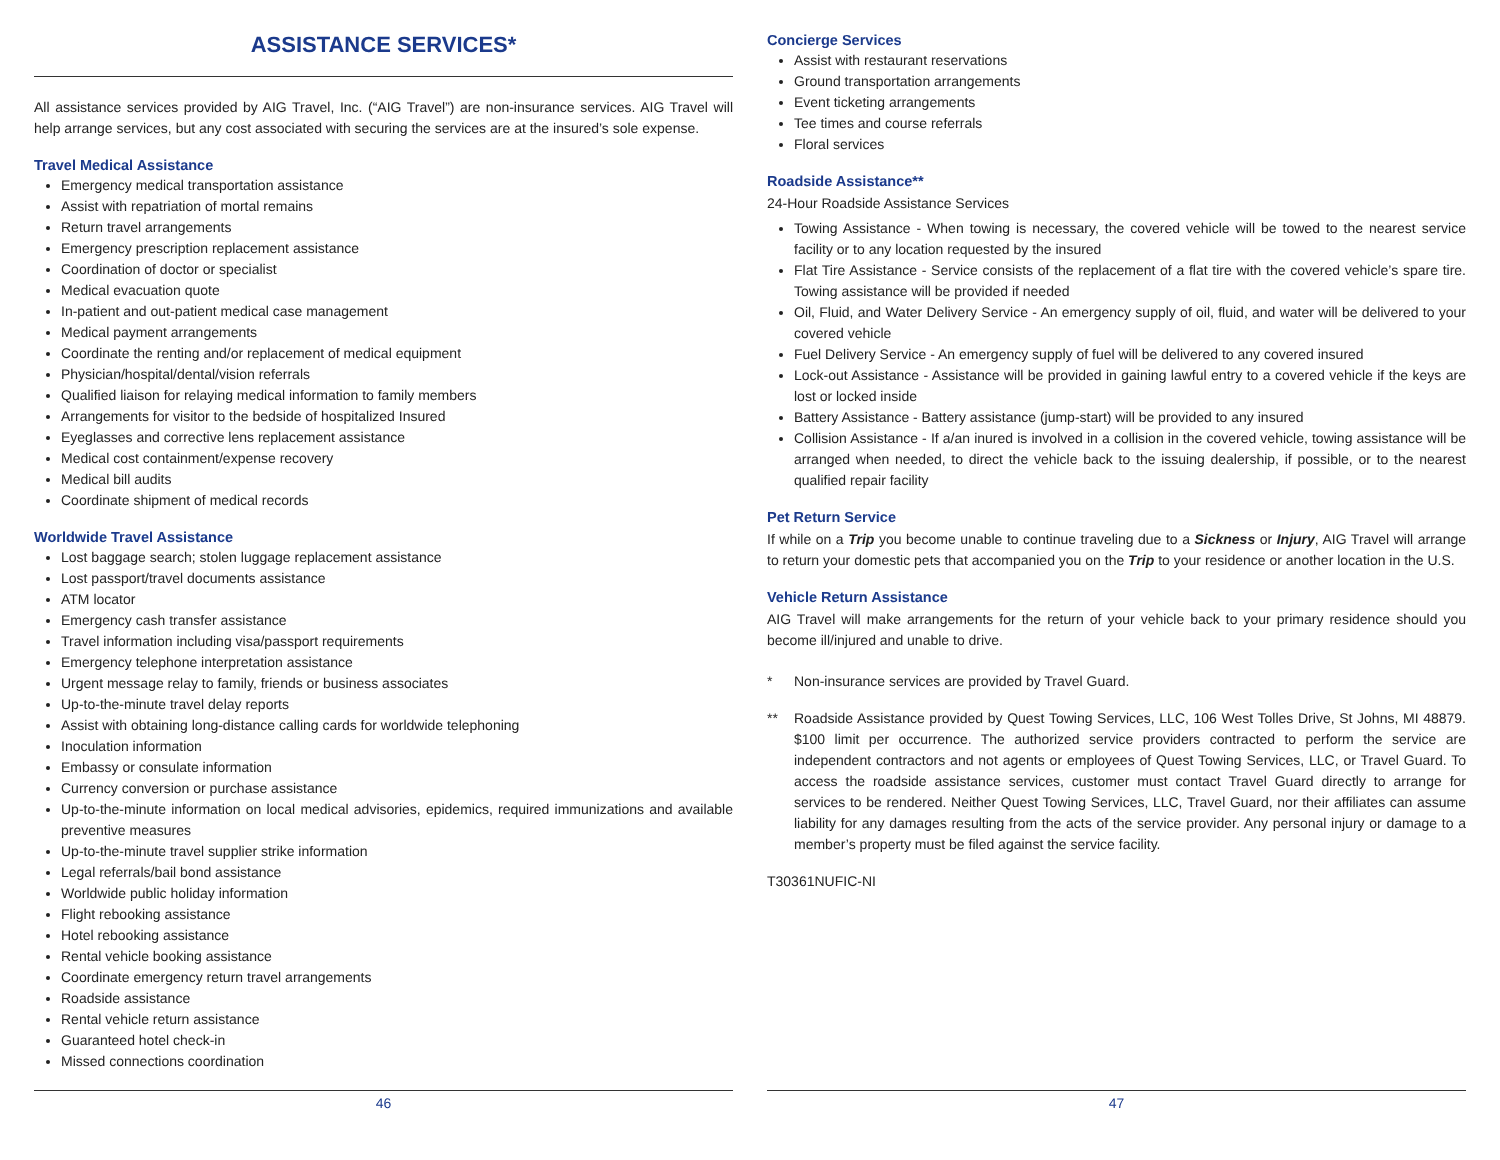ASSISTANCE SERVICES*
All assistance services provided by AIG Travel, Inc. (“AIG Travel”) are non-insurance services. AIG Travel will help arrange services, but any cost associated with securing the services are at the insured’s sole expense.
Travel Medical Assistance
Emergency medical transportation assistance
Assist with repatriation of mortal remains
Return travel arrangements
Emergency prescription replacement assistance
Coordination of doctor or specialist
Medical evacuation quote
In-patient and out-patient medical case management
Medical payment arrangements
Coordinate the renting and/or replacement of medical equipment
Physician/hospital/dental/vision referrals
Qualified liaison for relaying medical information to family members
Arrangements for visitor to the bedside of hospitalized Insured
Eyeglasses and corrective lens replacement assistance
Medical cost containment/expense recovery
Medical bill audits
Coordinate shipment of medical records
Worldwide Travel Assistance
Lost baggage search; stolen luggage replacement assistance
Lost passport/travel documents assistance
ATM locator
Emergency cash transfer assistance
Travel information including visa/passport requirements
Emergency telephone interpretation assistance
Urgent message relay to family, friends or business associates
Up-to-the-minute travel delay reports
Assist with obtaining long-distance calling cards for worldwide telephoning
Inoculation information
Embassy or consulate information
Currency conversion or purchase assistance
Up-to-the-minute information on local medical advisories, epidemics, required immunizations and available preventive measures
Up-to-the-minute travel supplier strike information
Legal referrals/bail bond assistance
Worldwide public holiday information
Flight rebooking assistance
Hotel rebooking assistance
Rental vehicle booking assistance
Coordinate emergency return travel arrangements
Roadside assistance
Rental vehicle return assistance
Guaranteed hotel check-in
Missed connections coordination
46
Concierge Services
Assist with restaurant reservations
Ground transportation arrangements
Event ticketing arrangements
Tee times and course referrals
Floral services
Roadside Assistance**
24-Hour Roadside Assistance Services
Towing Assistance - When towing is necessary, the covered vehicle will be towed to the nearest service facility or to any location requested by the insured
Flat Tire Assistance - Service consists of the replacement of a flat tire with the covered vehicle’s spare tire. Towing assistance will be provided if needed
Oil, Fluid, and Water Delivery Service - An emergency supply of oil, fluid, and water will be delivered to your covered vehicle
Fuel Delivery Service - An emergency supply of fuel will be delivered to any covered insured
Lock-out Assistance - Assistance will be provided in gaining lawful entry to a covered vehicle if the keys are lost or locked inside
Battery Assistance - Battery assistance (jump-start) will be provided to any insured
Collision Assistance - If a/an inured is involved in a collision in the covered vehicle, towing assistance will be arranged when needed, to direct the vehicle back to the issuing dealership, if possible, or to the nearest qualified repair facility
Pet Return Service
If while on a Trip you become unable to continue traveling due to a Sickness or Injury, AIG Travel will arrange to return your domestic pets that accompanied you on the Trip to your residence or another location in the U.S.
Vehicle Return Assistance
AIG Travel will make arrangements for the return of your vehicle back to your primary residence should you become ill/injured and unable to drive.
* Non-insurance services are provided by Travel Guard.
** Roadside Assistance provided by Quest Towing Services, LLC, 106 West Tolles Drive, St Johns, MI 48879. $100 limit per occurrence. The authorized service providers contracted to perform the service are independent contractors and not agents or employees of Quest Towing Services, LLC, or Travel Guard. To access the roadside assistance services, customer must contact Travel Guard directly to arrange for services to be rendered. Neither Quest Towing Services, LLC, Travel Guard, nor their affiliates can assume liability for any damages resulting from the acts of the service provider. Any personal injury or damage to a member’s property must be filed against the service facility.
T30361NUFIC-NI
47